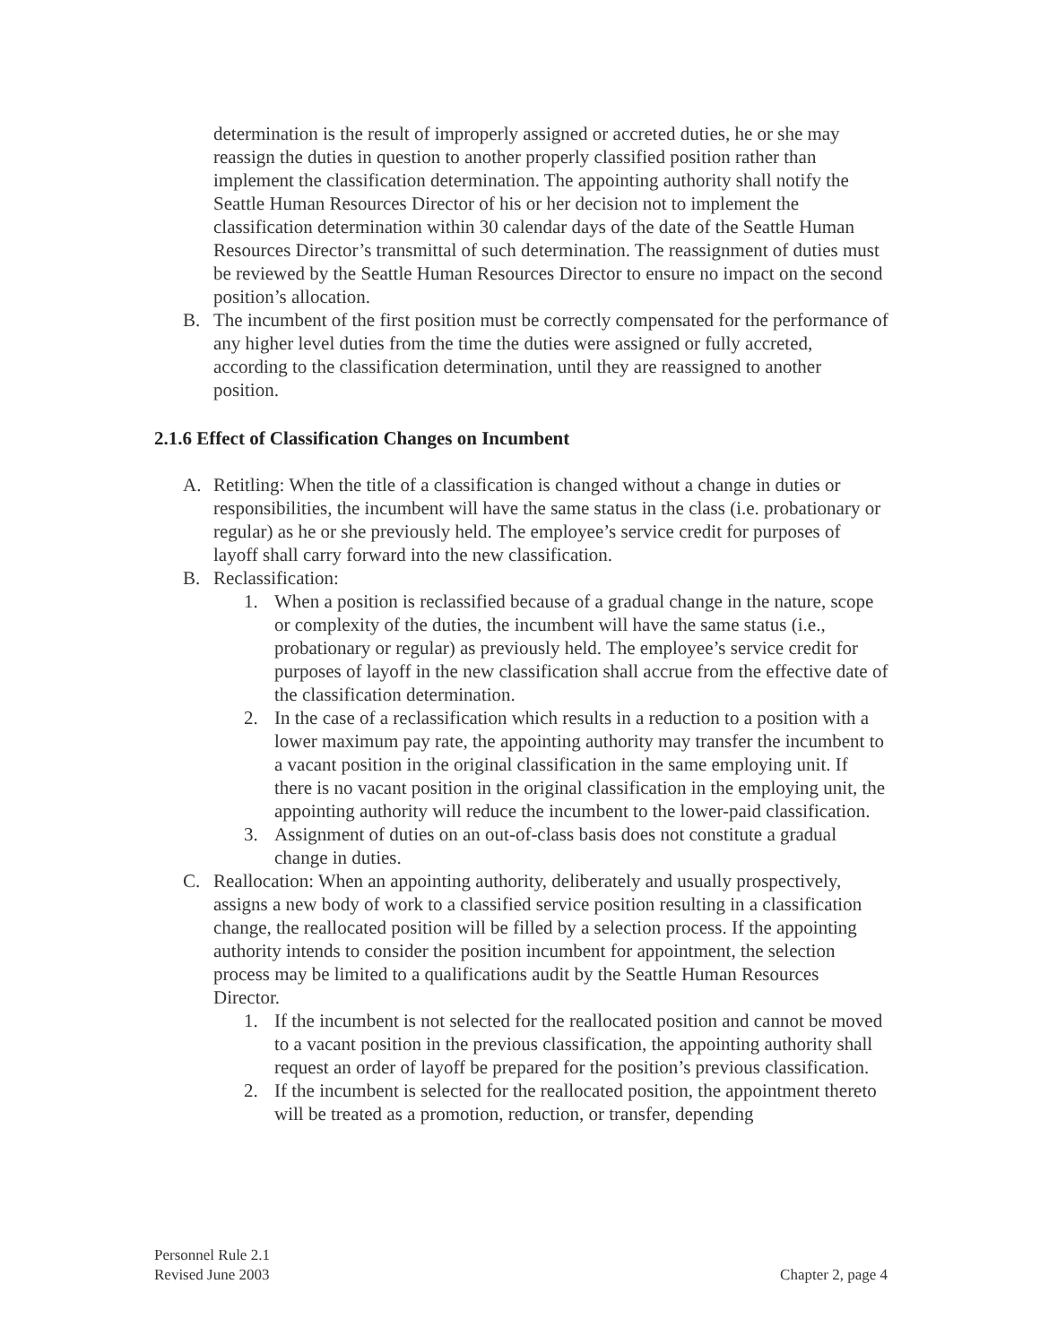determination is the result of improperly assigned or accreted duties, he or she may reassign the duties in question to another properly classified position rather than implement the classification determination. The appointing authority shall notify the Seattle Human Resources Director of his or her decision not to implement the classification determination within 30 calendar days of the date of the Seattle Human Resources Director’s transmittal of such determination. The reassignment of duties must be reviewed by the Seattle Human Resources Director to ensure no impact on the second position’s allocation.
B. The incumbent of the first position must be correctly compensated for the performance of any higher level duties from the time the duties were assigned or fully accreted, according to the classification determination, until they are reassigned to another position.
2.1.6 Effect of Classification Changes on Incumbent
A. Retitling: When the title of a classification is changed without a change in duties or responsibilities, the incumbent will have the same status in the class (i.e. probationary or regular) as he or she previously held. The employee’s service credit for purposes of layoff shall carry forward into the new classification.
B. Reclassification:
1. When a position is reclassified because of a gradual change in the nature, scope or complexity of the duties, the incumbent will have the same status (i.e., probationary or regular) as previously held. The employee’s service credit for purposes of layoff in the new classification shall accrue from the effective date of the classification determination.
2. In the case of a reclassification which results in a reduction to a position with a lower maximum pay rate, the appointing authority may transfer the incumbent to a vacant position in the original classification in the same employing unit. If there is no vacant position in the original classification in the employing unit, the appointing authority will reduce the incumbent to the lower-paid classification.
3. Assignment of duties on an out-of-class basis does not constitute a gradual change in duties.
C. Reallocation: When an appointing authority, deliberately and usually prospectively, assigns a new body of work to a classified service position resulting in a classification change, the reallocated position will be filled by a selection process. If the appointing authority intends to consider the position incumbent for appointment, the selection process may be limited to a qualifications audit by the Seattle Human Resources Director.
1. If the incumbent is not selected for the reallocated position and cannot be moved to a vacant position in the previous classification, the appointing authority shall request an order of layoff be prepared for the position’s previous classification.
2. If the incumbent is selected for the reallocated position, the appointment thereto will be treated as a promotion, reduction, or transfer, depending
Personnel Rule 2.1
Revised June 2003 Chapter 2, page 4